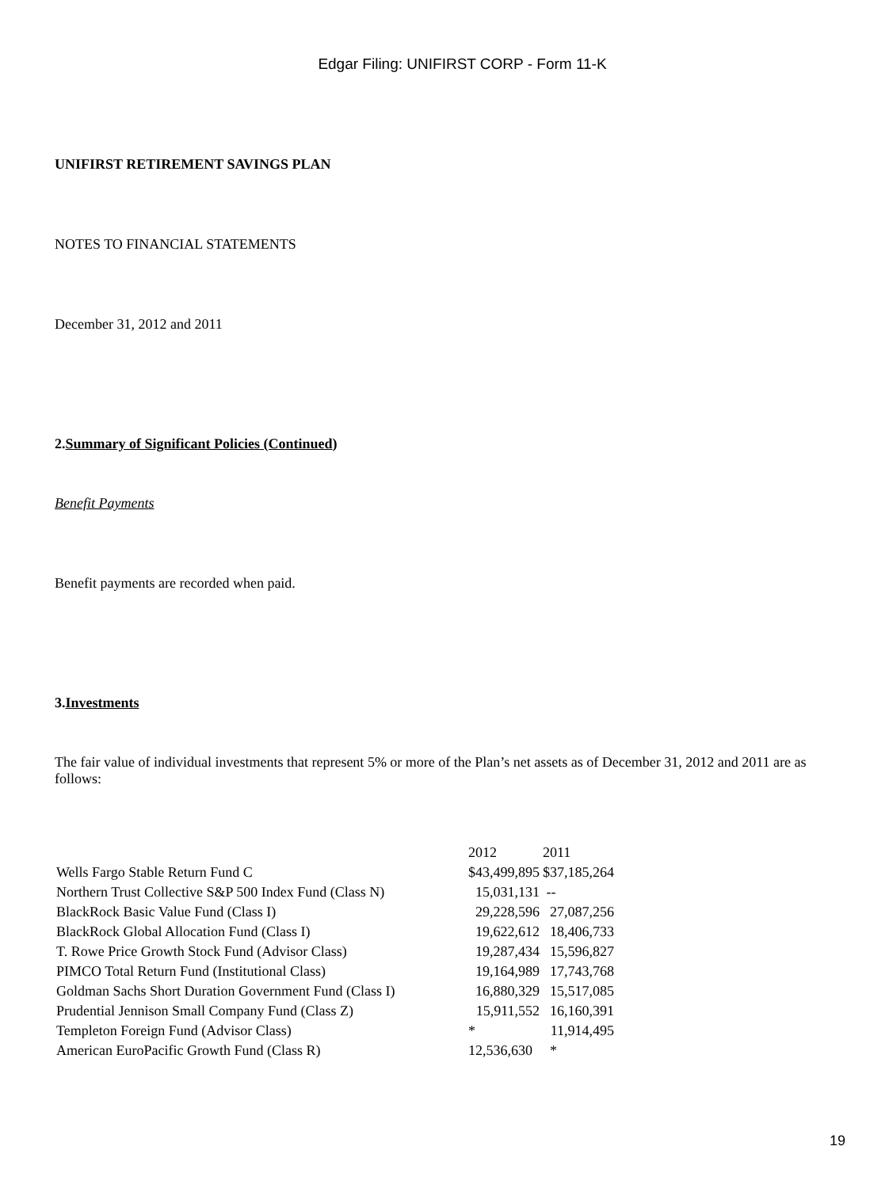Edgar Filing: UNIFIRST CORP - Form 11-K
UNIFIRST RETIREMENT SAVINGS PLAN
NOTES TO FINANCIAL STATEMENTS
December 31, 2012 and 2011
2.Summary of Significant Policies (Continued)
Benefit Payments
Benefit payments are recorded when paid.
3.Investments
The fair value of individual investments that represent 5% or more of the Plan’s net assets as of December 31, 2012 and 2011 are as follows:
| | 2012 | 2011 |
| Wells Fargo Stable Return Fund C | $43,499,895 | $37,185,264 |
| Northern Trust Collective S&P 500 Index Fund (Class N) | 15,031,131 | -- |
| BlackRock Basic Value Fund (Class I) | 29,228,596 | 27,087,256 |
| BlackRock Global Allocation Fund (Class I) | 19,622,612 | 18,406,733 |
| T. Rowe Price Growth Stock Fund (Advisor Class) | 19,287,434 | 15,596,827 |
| PIMCO Total Return Fund (Institutional Class) | 19,164,989 | 17,743,768 |
| Goldman Sachs Short Duration Government Fund (Class I) | 16,880,329 | 15,517,085 |
| Prudential Jennison Small Company Fund (Class Z) | 15,911,552 | 16,160,391 |
| Templeton Foreign Fund (Advisor Class) | * | 11,914,495 |
| American EuroPacific Growth Fund (Class R) | 12,536,630 | * |
19